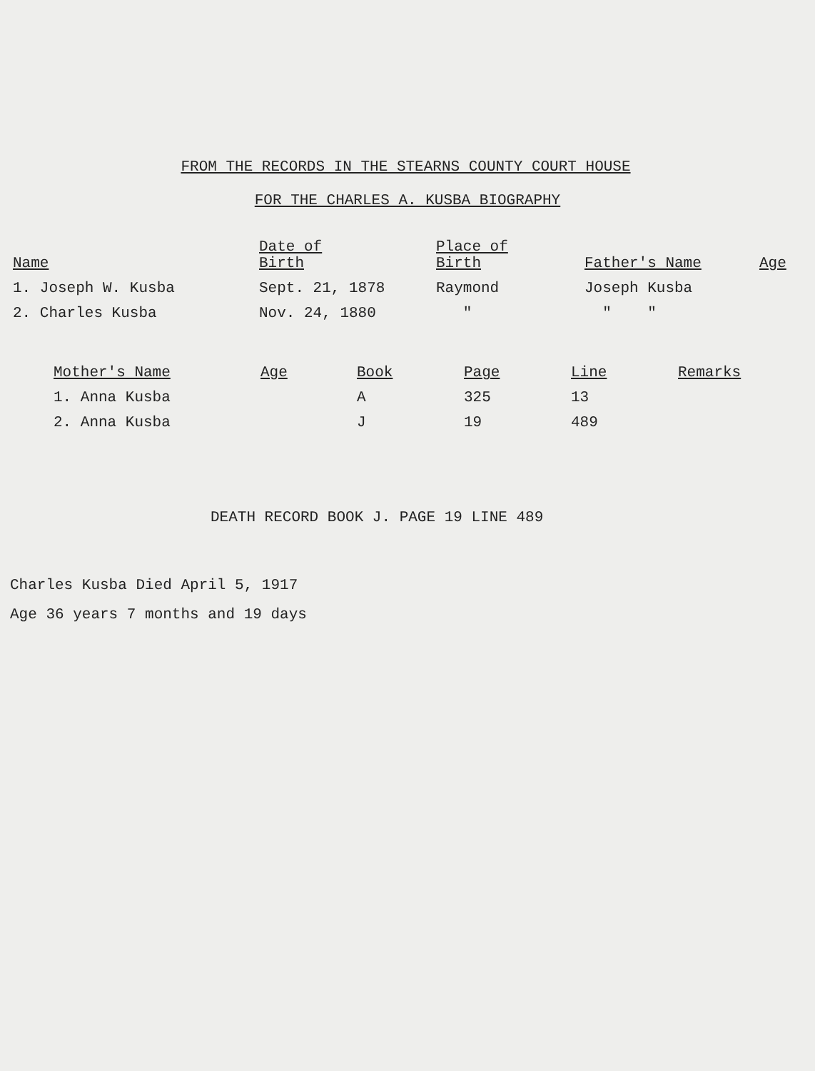FROM THE RECORDS IN THE STEARNS COUNTY COURT HOUSE
FOR THE CHARLES A. KUSBA BIOGRAPHY
| Name | Date of Birth | Place of Birth | Father's Name | Age |
| --- | --- | --- | --- | --- |
| 1. Joseph W. Kusba | Sept. 21, 1878 | Raymond | Joseph Kusba | |
| 2. Charles Kusba | Nov. 24, 1880 | " | " " | |
| Mother's Name | Age | Book | Page | Line | Remarks |
| --- | --- | --- | --- | --- | --- |
| 1. Anna Kusba | | A | 325 | 13 | |
| 2. Anna Kusba | | J | 19 | 489 | |
DEATH RECORD BOOK J. PAGE 19 LINE 489
Charles Kusba Died April 5, 1917
Age 36 years 7 months and 19 days